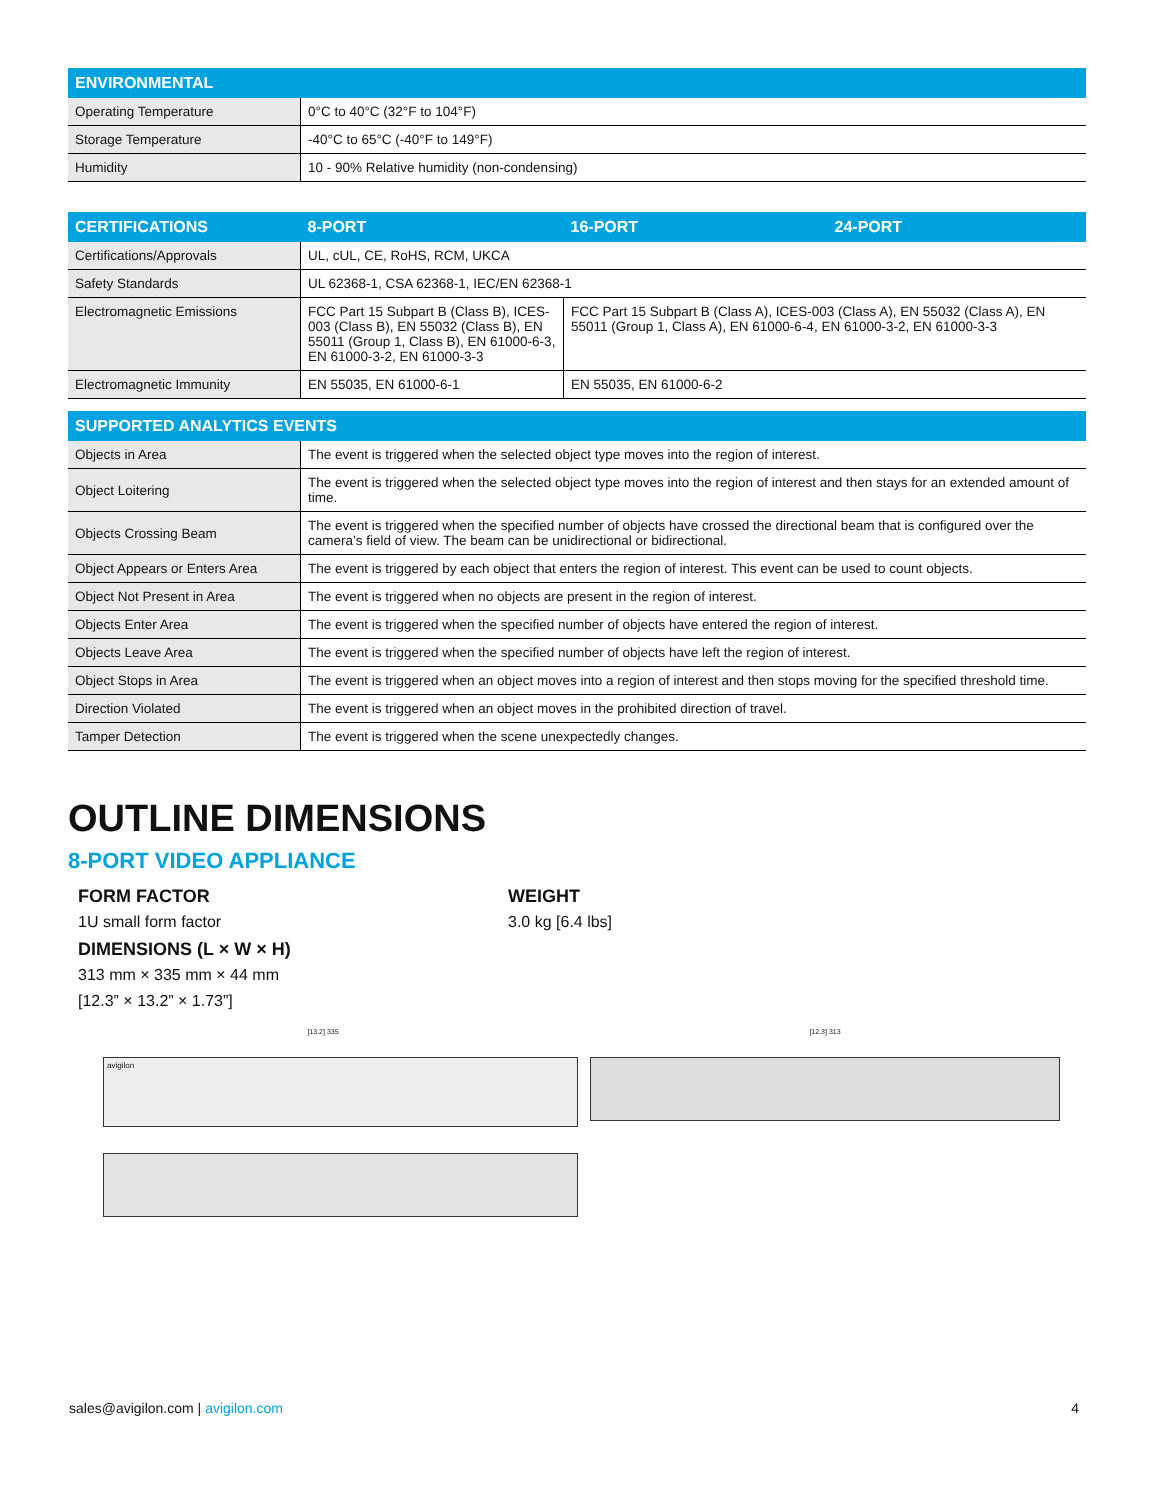| ENVIRONMENTAL | |
| --- | --- |
| Operating Temperature | 0°C to 40°C (32°F to 104°F) |
| Storage Temperature | -40°C to 65°C (-40°F to 149°F) |
| Humidity | 10 - 90% Relative humidity (non-condensing) |
| CERTIFICATIONS | 8-PORT | 16-PORT | 24-PORT |
| --- | --- | --- | --- |
| Certifications/Approvals | UL, cUL, CE, RoHS, RCM, UKCA | | |
| Safety Standards | UL 62368-1, CSA 62368-1, IEC/EN 62368-1 | | |
| Electromagnetic Emissions | FCC Part 15 Subpart B (Class B), ICES-003 (Class B), EN 55032 (Class B), EN 55011 (Group 1, Class B), EN 61000-6-3, EN 61000-3-2, EN 61000-3-3 | FCC Part 15 Subpart B (Class A), ICES-003 (Class A), EN 55032 (Class A), EN 55011 (Group 1, Class A), EN 61000-6-4, EN 61000-3-2, EN 61000-3-3 | |
| Electromagnetic Immunity | EN 55035, EN 61000-6-1 | EN 55035, EN 61000-6-2 | |
| SUPPORTED ANALYTICS EVENTS | |
| --- | --- |
| Objects in Area | The event is triggered when the selected object type moves into the region of interest. |
| Object Loitering | The event is triggered when the selected object type moves into the region of interest and then stays for an extended amount of time. |
| Objects Crossing Beam | The event is triggered when the specified number of objects have crossed the directional beam that is configured over the camera’s field of view. The beam can be unidirectional or bidirectional. |
| Object Appears or Enters Area | The event is triggered by each object that enters the region of interest. This event can be used to count objects. |
| Object Not Present in Area | The event is triggered when no objects are present in the region of interest. |
| Objects Enter Area | The event is triggered when the specified number of objects have entered the region of interest. |
| Objects Leave Area | The event is triggered when the specified number of objects have left the region of interest. |
| Object Stops in Area | The event is triggered when an object moves into a region of interest and then stops moving for the specified threshold time. |
| Direction Violated | The event is triggered when an object moves in the prohibited direction of travel. |
| Tamper Detection | The event is triggered when the scene unexpectedly changes. |
OUTLINE DIMENSIONS
8-PORT VIDEO APPLIANCE
FORM FACTOR
1U small form factor
DIMENSIONS (L × W × H)
313 mm × 335 mm × 44 mm
[12.3” × 13.2” × 1.73”]
WEIGHT
3.0 kg [6.4 lbs]
[13.2] 335
avigilon
[12.3] 313
sales@avigilon.com | avigilon.com 4